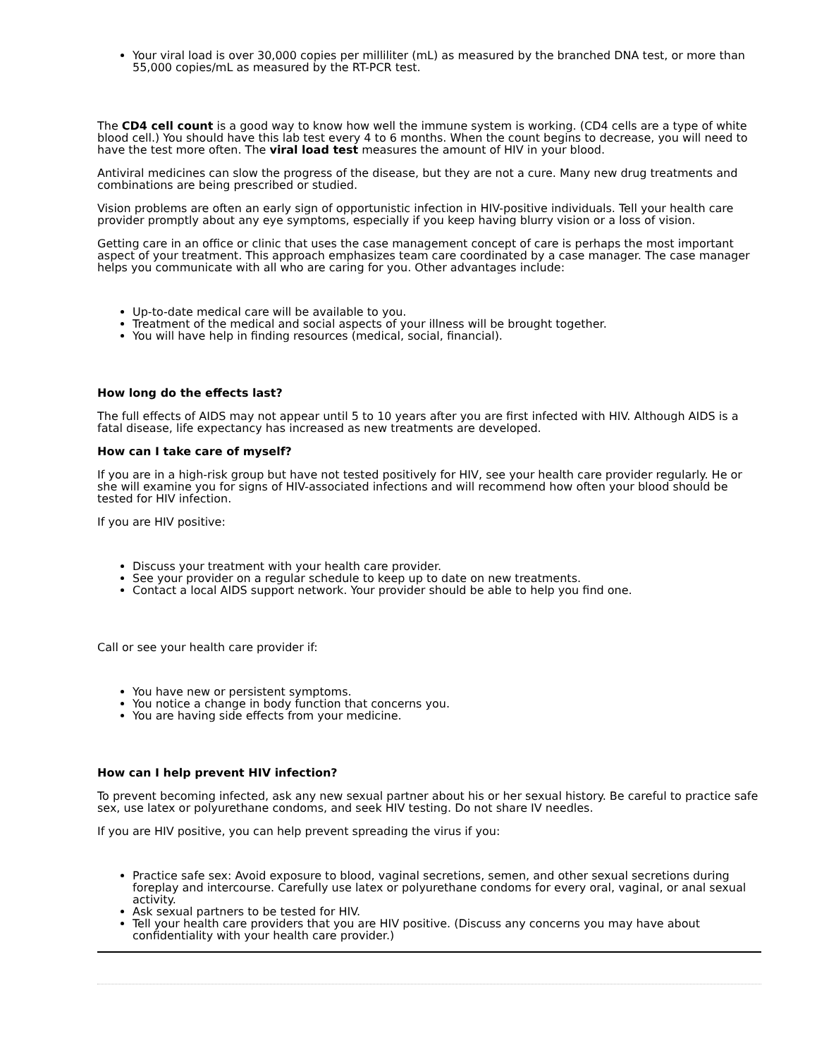Your viral load is over 30,000 copies per milliliter (mL) as measured by the branched DNA test, or more than 55,000 copies/mL as measured by the RT-PCR test.
The CD4 cell count is a good way to know how well the immune system is working. (CD4 cells are a type of white blood cell.) You should have this lab test every 4 to 6 months. When the count begins to decrease, you will need to have the test more often. The viral load test measures the amount of HIV in your blood.
Antiviral medicines can slow the progress of the disease, but they are not a cure. Many new drug treatments and combinations are being prescribed or studied.
Vision problems are often an early sign of opportunistic infection in HIV-positive individuals. Tell your health care provider promptly about any eye symptoms, especially if you keep having blurry vision or a loss of vision.
Getting care in an office or clinic that uses the case management concept of care is perhaps the most important aspect of your treatment. This approach emphasizes team care coordinated by a case manager. The case manager helps you communicate with all who are caring for you. Other advantages include:
Up-to-date medical care will be available to you.
Treatment of the medical and social aspects of your illness will be brought together.
You will have help in finding resources (medical, social, financial).
How long do the effects last?
The full effects of AIDS may not appear until 5 to 10 years after you are first infected with HIV. Although AIDS is a fatal disease, life expectancy has increased as new treatments are developed.
How can I take care of myself?
If you are in a high-risk group but have not tested positively for HIV, see your health care provider regularly. He or she will examine you for signs of HIV-associated infections and will recommend how often your blood should be tested for HIV infection.
If you are HIV positive:
Discuss your treatment with your health care provider.
See your provider on a regular schedule to keep up to date on new treatments.
Contact a local AIDS support network. Your provider should be able to help you find one.
Call or see your health care provider if:
You have new or persistent symptoms.
You notice a change in body function that concerns you.
You are having side effects from your medicine.
How can I help prevent HIV infection?
To prevent becoming infected, ask any new sexual partner about his or her sexual history. Be careful to practice safe sex, use latex or polyurethane condoms, and seek HIV testing. Do not share IV needles.
If you are HIV positive, you can help prevent spreading the virus if you:
Practice safe sex: Avoid exposure to blood, vaginal secretions, semen, and other sexual secretions during foreplay and intercourse. Carefully use latex or polyurethane condoms for every oral, vaginal, or anal sexual activity.
Ask sexual partners to be tested for HIV.
Tell your health care providers that you are HIV positive. (Discuss any concerns you may have about confidentiality with your health care provider.)